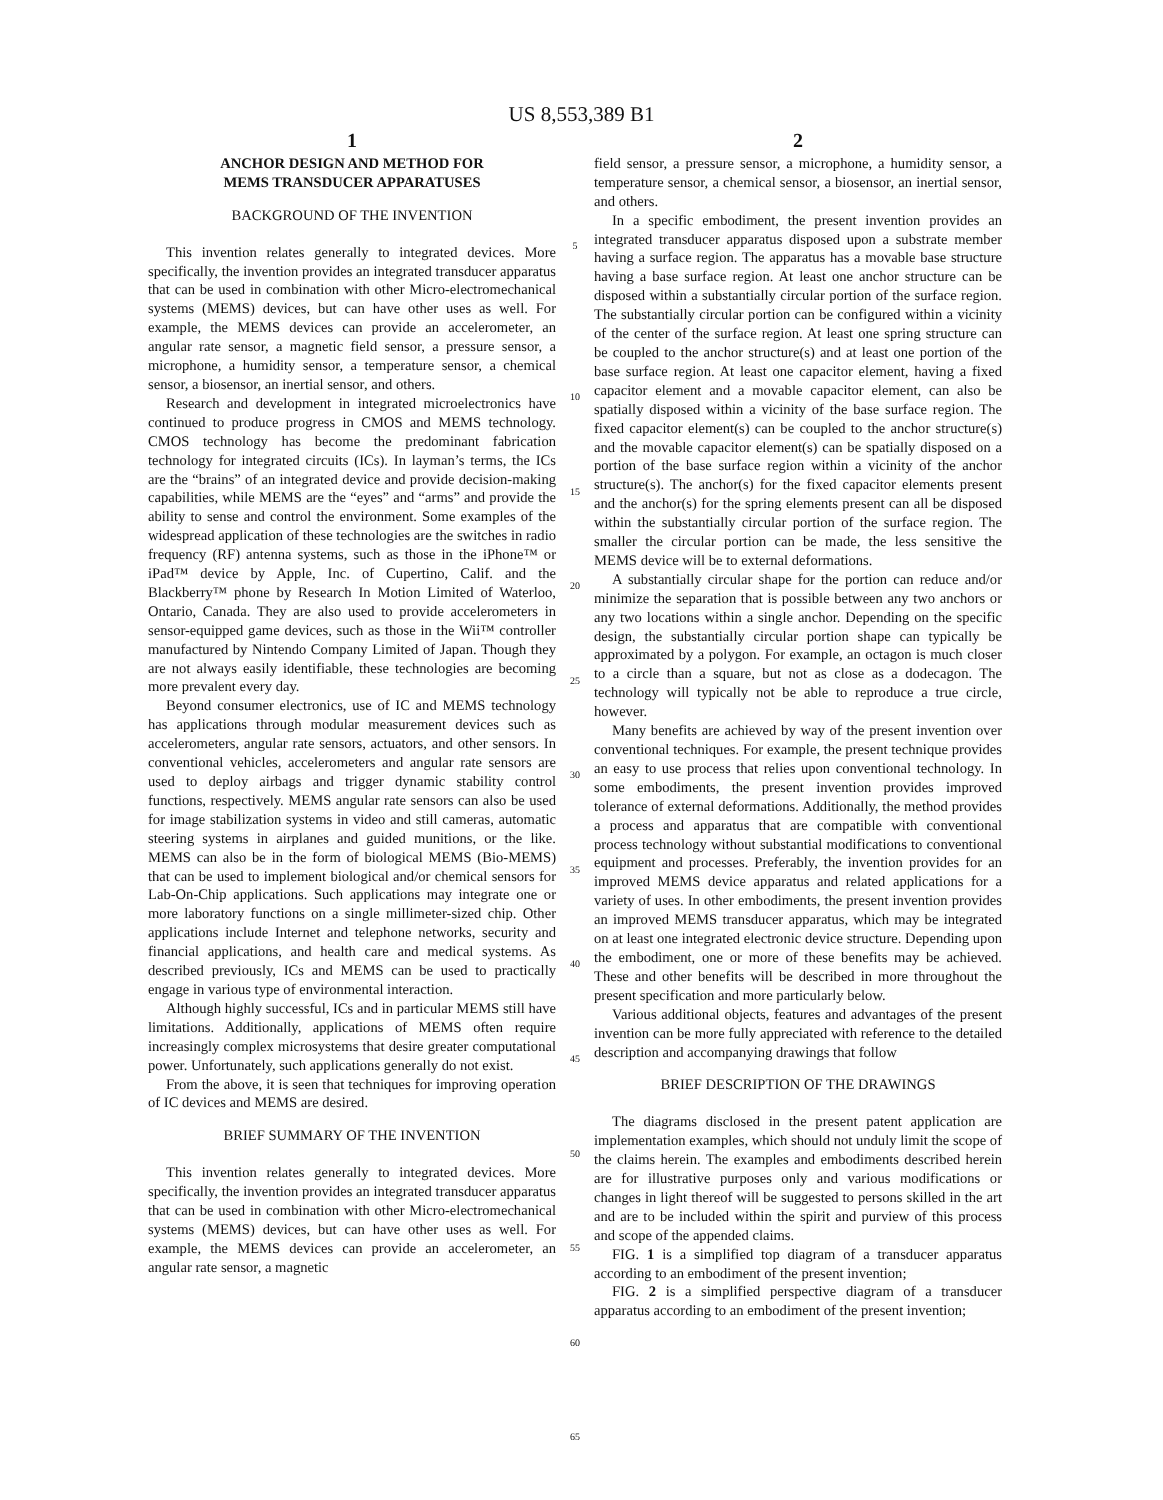US 8,553,389 B1
1
ANCHOR DESIGN AND METHOD FOR
MEMS TRANSDUCER APPARATUSES
BACKGROUND OF THE INVENTION
This invention relates generally to integrated devices. More specifically, the invention provides an integrated transducer apparatus that can be used in combination with other Micro-electromechanical systems (MEMS) devices, but can have other uses as well. For example, the MEMS devices can provide an accelerometer, an angular rate sensor, a magnetic field sensor, a pressure sensor, a microphone, a humidity sensor, a temperature sensor, a chemical sensor, a biosensor, an inertial sensor, and others.
Research and development in integrated microelectronics have continued to produce progress in CMOS and MEMS technology. CMOS technology has become the predominant fabrication technology for integrated circuits (ICs). In layman’s terms, the ICs are the “brains” of an integrated device and provide decision-making capabilities, while MEMS are the “eyes” and “arms” and provide the ability to sense and control the environment. Some examples of the widespread application of these technologies are the switches in radio frequency (RF) antenna systems, such as those in the iPhone™ or iPad™ device by Apple, Inc. of Cupertino, Calif. and the Blackberry™ phone by Research In Motion Limited of Waterloo, Ontario, Canada. They are also used to provide accelerometers in sensor-equipped game devices, such as those in the Wii™ controller manufactured by Nintendo Company Limited of Japan. Though they are not always easily identifiable, these technologies are becoming more prevalent every day.
Beyond consumer electronics, use of IC and MEMS technology has applications through modular measurement devices such as accelerometers, angular rate sensors, actuators, and other sensors. In conventional vehicles, accelerometers and angular rate sensors are used to deploy airbags and trigger dynamic stability control functions, respectively. MEMS angular rate sensors can also be used for image stabilization systems in video and still cameras, automatic steering systems in airplanes and guided munitions, or the like. MEMS can also be in the form of biological MEMS (Bio-MEMS) that can be used to implement biological and/or chemical sensors for Lab-On-Chip applications. Such applications may integrate one or more laboratory functions on a single millimeter-sized chip. Other applications include Internet and telephone networks, security and financial applications, and health care and medical systems. As described previously, ICs and MEMS can be used to practically engage in various type of environmental interaction.
Although highly successful, ICs and in particular MEMS still have limitations. Additionally, applications of MEMS often require increasingly complex microsystems that desire greater computational power. Unfortunately, such applications generally do not exist.
From the above, it is seen that techniques for improving operation of IC devices and MEMS are desired.
BRIEF SUMMARY OF THE INVENTION
This invention relates generally to integrated devices. More specifically, the invention provides an integrated transducer apparatus that can be used in combination with other Micro-electromechanical systems (MEMS) devices, but can have other uses as well. For example, the MEMS devices can provide an accelerometer, an angular rate sensor, a magnetic
5
10
15
20
25
30
35
40
45
50
55
60
65
2
field sensor, a pressure sensor, a microphone, a humidity sensor, a temperature sensor, a chemical sensor, a biosensor, an inertial sensor, and others.
In a specific embodiment, the present invention provides an integrated transducer apparatus disposed upon a substrate member having a surface region. The apparatus has a movable base structure having a base surface region. At least one anchor structure can be disposed within a substantially circular portion of the surface region. The substantially circular portion can be configured within a vicinity of the center of the surface region. At least one spring structure can be coupled to the anchor structure(s) and at least one portion of the base surface region. At least one capacitor element, having a fixed capacitor element and a movable capacitor element, can also be spatially disposed within a vicinity of the base surface region. The fixed capacitor element(s) can be coupled to the anchor structure(s) and the movable capacitor element(s) can be spatially disposed on a portion of the base surface region within a vicinity of the anchor structure(s). The anchor(s) for the fixed capacitor elements present and the anchor(s) for the spring elements present can all be disposed within the substantially circular portion of the surface region. The smaller the circular portion can be made, the less sensitive the MEMS device will be to external deformations.
A substantially circular shape for the portion can reduce and/or minimize the separation that is possible between any two anchors or any two locations within a single anchor. Depending on the specific design, the substantially circular portion shape can typically be approximated by a polygon. For example, an octagon is much closer to a circle than a square, but not as close as a dodecagon. The technology will typically not be able to reproduce a true circle, however.
Many benefits are achieved by way of the present invention over conventional techniques. For example, the present technique provides an easy to use process that relies upon conventional technology. In some embodiments, the present invention provides improved tolerance of external deformations. Additionally, the method provides a process and apparatus that are compatible with conventional process technology without substantial modifications to conventional equipment and processes. Preferably, the invention provides for an improved MEMS device apparatus and related applications for a variety of uses. In other embodiments, the present invention provides an improved MEMS transducer apparatus, which may be integrated on at least one integrated electronic device structure. Depending upon the embodiment, one or more of these benefits may be achieved. These and other benefits will be described in more throughout the present specification and more particularly below.
Various additional objects, features and advantages of the present invention can be more fully appreciated with reference to the detailed description and accompanying drawings that follow
BRIEF DESCRIPTION OF THE DRAWINGS
The diagrams disclosed in the present patent application are implementation examples, which should not unduly limit the scope of the claims herein. The examples and embodiments described herein are for illustrative purposes only and various modifications or changes in light thereof will be suggested to persons skilled in the art and are to be included within the spirit and purview of this process and scope of the appended claims.
FIG. 1 is a simplified top diagram of a transducer apparatus according to an embodiment of the present invention;
FIG. 2 is a simplified perspective diagram of a transducer apparatus according to an embodiment of the present invention;